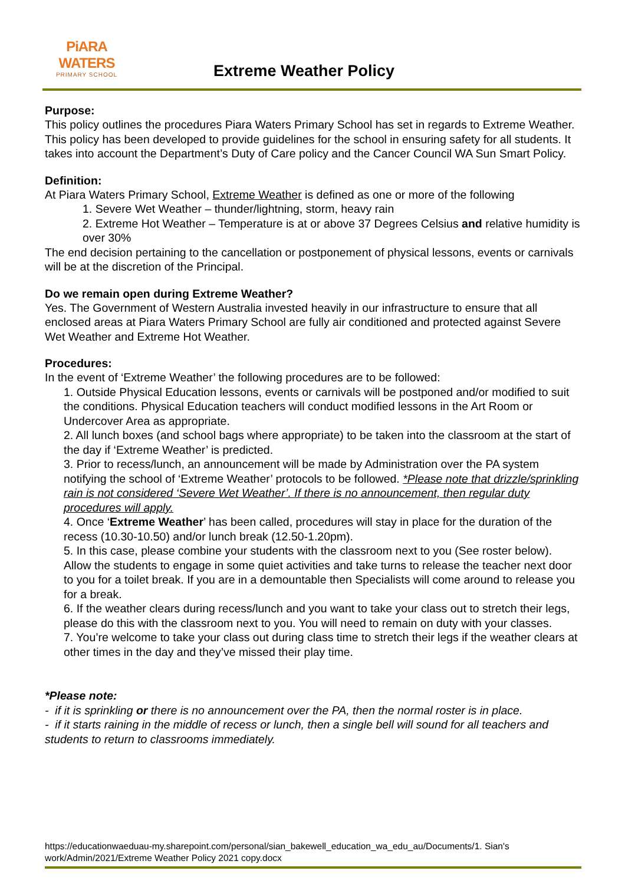PiARA WATERS
PRIMARY SCHOOL
Extreme Weather Policy
Purpose:
This policy outlines the procedures Piara Waters Primary School has set in regards to Extreme Weather. This policy has been developed to provide guidelines for the school in ensuring safety for all students. It takes into account the Department’s Duty of Care policy and the Cancer Council WA Sun Smart Policy.
Definition:
At Piara Waters Primary School, Extreme Weather is defined as one or more of the following
1. Severe Wet Weather – thunder/lightning, storm, heavy rain
2. Extreme Hot Weather – Temperature is at or above 37 Degrees Celsius and relative humidity is over 30%
The end decision pertaining to the cancellation or postponement of physical lessons, events or carnivals will be at the discretion of the Principal.
Do we remain open during Extreme Weather?
Yes. The Government of Western Australia invested heavily in our infrastructure to ensure that all enclosed areas at Piara Waters Primary School are fully air conditioned and protected against Severe Wet Weather and Extreme Hot Weather.
Procedures:
In the event of ‘Extreme Weather’ the following procedures are to be followed:
1. Outside Physical Education lessons, events or carnivals will be postponed and/or modified to suit the conditions. Physical Education teachers will conduct modified lessons in the Art Room or Undercover Area as appropriate.
2. All lunch boxes (and school bags where appropriate) to be taken into the classroom at the start of the day if ‘Extreme Weather’ is predicted.
3. Prior to recess/lunch, an announcement will be made by Administration over the PA system notifying the school of ‘Extreme Weather’ protocols to be followed. *Please note that drizzle/sprinkling rain is not considered ‘Severe Wet Weather’. If there is no announcement, then regular duty procedures will apply.
4. Once ‘Extreme Weather’ has been called, procedures will stay in place for the duration of the recess (10.30-10.50) and/or lunch break (12.50-1.20pm).
5. In this case, please combine your students with the classroom next to you (See roster below). Allow the students to engage in some quiet activities and take turns to release the teacher next door to you for a toilet break. If you are in a demountable then Specialists will come around to release you for a break.
6. If the weather clears during recess/lunch and you want to take your class out to stretch their legs, please do this with the classroom next to you. You will need to remain on duty with your classes.
7. You’re welcome to take your class out during class time to stretch their legs if the weather clears at other times in the day and they’ve missed their play time.
*Please note:
- if it is sprinkling or there is no announcement over the PA, then the normal roster is in place.
- if it starts raining in the middle of recess or lunch, then a single bell will sound for all teachers and students to return to classrooms immediately.
https://educationwaeduau-my.sharepoint.com/personal/sian_bakewell_education_wa_edu_au/Documents/1. Sian's work/Admin/2021/Extreme Weather Policy 2021 copy.docx